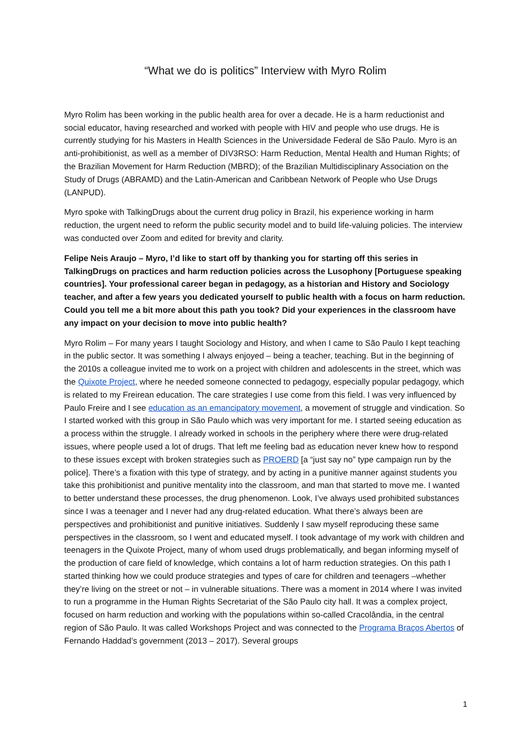“What we do is politics” Interview with Myro Rolim
Myro Rolim has been working in the public health area for over a decade. He is a harm reductionist and social educator, having researched and worked with people with HIV and people who use drugs. He is currently studying for his Masters in Health Sciences in the Universidade Federal de São Paulo. Myro is an anti-prohibitionist, as well as a member of DIV3RSO: Harm Reduction, Mental Health and Human Rights; of the Brazilian Movement for Harm Reduction (MBRD); of the Brazilian Multidisciplinary Association on the Study of Drugs (ABRAMD) and the Latin-American and Caribbean Network of People who Use Drugs (LANPUD).
Myro spoke with TalkingDrugs about the current drug policy in Brazil, his experience working in harm reduction, the urgent need to reform the public security model and to build life-valuing policies. The interview was conducted over Zoom and edited for brevity and clarity.
Felipe Neis Araujo – Myro, I’d like to start off by thanking you for starting off this series in TalkingDrugs on practices and harm reduction policies across the Lusophony [Portuguese speaking countries]. Your professional career began in pedagogy, as a historian and History and Sociology teacher, and after a few years you dedicated yourself to public health with a focus on harm reduction. Could you tell me a bit more about this path you took? Did your experiences in the classroom have any impact on your decision to move into public health?
Myro Rolim – For many years I taught Sociology and History, and when I came to São Paulo I kept teaching in the public sector. It was something I always enjoyed – being a teacher, teaching. But in the beginning of the 2010s a colleague invited me to work on a project with children and adolescents in the street, which was the Quixote Project, where he needed someone connected to pedagogy, especially popular pedagogy, which is related to my Freirean education. The care strategies I use come from this field. I was very influenced by Paulo Freire and I see education as an emancipatory movement, a movement of struggle and vindication. So I started worked with this group in São Paulo which was very important for me. I started seeing education as a process within the struggle. I already worked in schools in the periphery where there were drug-related issues, where people used a lot of drugs. That left me feeling bad as education never knew how to respond to these issues except with broken strategies such as PROERD [a “just say no” type campaign run by the police]. There’s a fixation with this type of strategy, and by acting in a punitive manner against students you take this prohibitionist and punitive mentality into the classroom, and man that started to move me. I wanted to better understand these processes, the drug phenomenon. Look, I’ve always used prohibited substances since I was a teenager and I never had any drug-related education. What there’s always been are perspectives and prohibitionist and punitive initiatives. Suddenly I saw myself reproducing these same perspectives in the classroom, so I went and educated myself. I took advantage of my work with children and teenagers in the Quixote Project, many of whom used drugs problematically, and began informing myself of the production of care field of knowledge, which contains a lot of harm reduction strategies. On this path I started thinking how we could produce strategies and types of care for children and teenagers –whether they’re living on the street or not – in vulnerable situations. There was a moment in 2014 where I was invited to run a programme in the Human Rights Secretariat of the São Paulo city hall. It was a complex project, focused on harm reduction and working with the populations within so-called Cracolândia, in the central region of São Paulo. It was called Workshops Project and was connected to the Programa Braços Abertos of Fernando Haddad’s government (2013 – 2017). Several groups
1